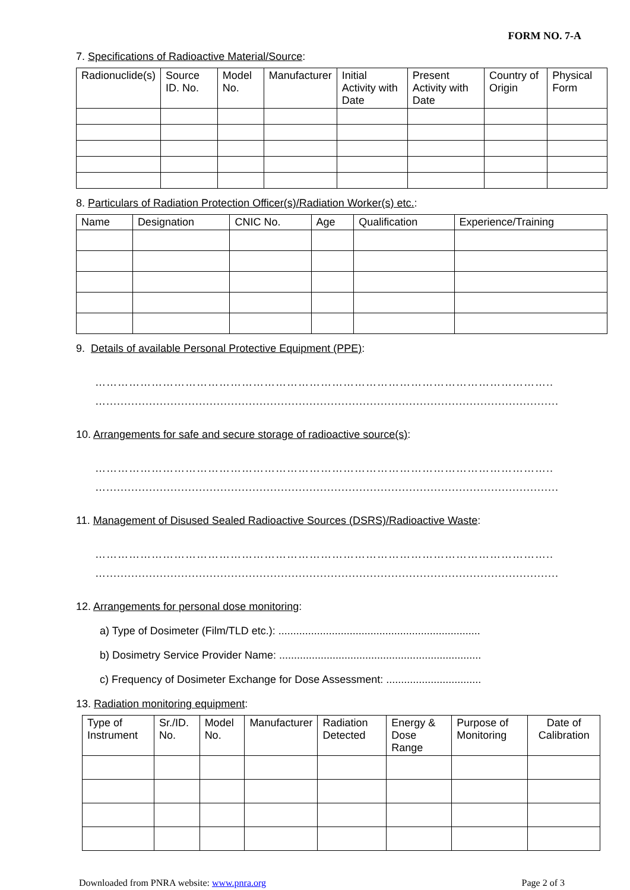FORM NO. 7-A
7. Specifications of Radioactive Material/Source:
| Radionuclide(s) | Source ID. No. | Model No. | Manufacturer | Initial Activity with Date | Present Activity with Date | Country of Origin | Physical Form |
| --- | --- | --- | --- | --- | --- | --- | --- |
8. Particulars of Radiation Protection Officer(s)/Radiation Worker(s) etc.:
| Name | Designation | CNIC No. | Age | Qualification | Experience/Training |
| --- | --- | --- | --- | --- | --- |
9. Details of available Personal Protective Equipment (PPE):
…………………………………………………………………………………………………………..
…..............................................................................................................................................
10. Arrangements for safe and secure storage of radioactive source(s):
…………………………………………………………………………………………………………..
…..............................................................................................................................................
11. Management of Disused Sealed Radioactive Sources (DSRS)/Radioactive Waste:
…………………………………………………………………………………………………………..
…..............................................................................................................................................
12. Arrangements for personal dose monitoring:
a) Type of Dosimeter (Film/TLD etc.): ....................................................................
b) Dosimetry Service Provider Name: ....................................................................
c) Frequency of Dosimeter Exchange for Dose Assessment: ................................
13. Radiation monitoring equipment:
| Type of Instrument | Sr./ID. No. | Model No. | Manufacturer | Radiation Detected | Energy & Dose Range | Purpose of Monitoring | Date of Calibration |
| --- | --- | --- | --- | --- | --- | --- | --- |
Downloaded from PNRA website: www.pnra.org Page 2 of 3